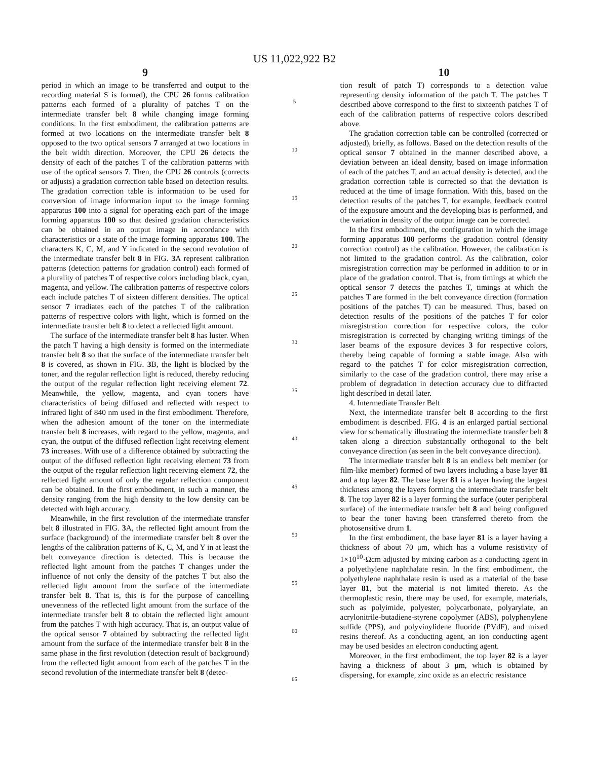US 11,022,922 B2
9
period in which an image to be transferred and output to the recording material S is formed), the CPU 26 forms calibration patterns each formed of a plurality of patches T on the intermediate transfer belt 8 while changing image forming conditions. In the first embodiment, the calibration patterns are formed at two locations on the intermediate transfer belt 8 opposed to the two optical sensors 7 arranged at two locations in the belt width direction. Moreover, the CPU 26 detects the density of each of the patches T of the calibration patterns with use of the optical sensors 7. Then, the CPU 26 controls (corrects or adjusts) a gradation correction table based on detection results. The gradation correction table is information to be used for conversion of image information input to the image forming apparatus 100 into a signal for operating each part of the image forming apparatus 100 so that desired gradation characteristics can be obtained in an output image in accordance with characteristics or a state of the image forming apparatus 100. The characters K, C, M, and Y indicated in the second revolution of the intermediate transfer belt 8 in FIG. 3 A represent calibration patterns (detection patterns for gradation control) each formed of a plurality of patches T of respective colors including black, cyan, magenta, and yellow. The calibration patterns of respective colors each include patches T of sixteen different densities. The optical sensor 7 irradiates each of the patches T of the calibration patterns of respective colors with light, which is formed on the intermediate transfer belt 8 to detect a reflected light amount.
The surface of the intermediate transfer belt 8 has luster. When the patch T having a high density is formed on the intermediate transfer belt 8 so that the surface of the intermediate transfer belt 8 is covered, as shown in FIG. 3 B, the light is blocked by the toner, and the regular reflection light is reduced, thereby reducing the output of the regular reflection light receiving element 72. Meanwhile, the yellow, magenta, and cyan toners have characteristics of being diffused and reflected with respect to infrared light of 840 nm used in the first embodiment. Therefore, when the adhesion amount of the toner on the intermediate transfer belt 8 increases, with regard to the yellow, magenta, and cyan, the output of the diffused reflection light receiving element 73 increases. With use of a difference obtained by subtracting the output of the diffused reflection light receiving element 73 from the output of the regular reflection light receiving element 72, the reflected light amount of only the regular reflection component can be obtained. In the first embodiment, in such a manner, the density ranging from the high density to the low density can be detected with high accuracy.
Meanwhile, in the first revolution of the intermediate transfer belt 8 illustrated in FIG. 3 A, the reflected light amount from the surface (background) of the intermediate transfer belt 8 over the lengths of the calibration patterns of K, C, M, and Y in at least the belt conveyance direction is detected. This is because the reflected light amount from the patches T changes under the influence of not only the density of the patches T but also the reflected light amount from the surface of the intermediate transfer belt 8. That is, this is for the purpose of cancelling unevenness of the reflected light amount from the surface of the intermediate transfer belt 8 to obtain the reflected light amount from the patches T with high accuracy. That is, an output value of the optical sensor 7 obtained by subtracting the reflected light amount from the surface of the intermediate transfer belt 8 in the same phase in the first revolution (detection result of background) from the reflected light amount from each of the patches T in the second revolution of the intermediate transfer belt 8 (detec-
5
10
15
20
25
30
35
40
45
50
55
60
65
10
tion result of patch T) corresponds to a detection value representing density information of the patch T. The patches T described above correspond to the first to sixteenth patches T of each of the calibration patterns of respective colors described above.
The gradation correction table can be controlled (corrected or adjusted), briefly, as follows. Based on the detection results of the optical sensor 7 obtained in the manner described above, a deviation between an ideal density, based on image information of each of the patches T, and an actual density is detected, and the gradation correction table is corrected so that the deviation is reduced at the time of image formation. With this, based on the detection results of the patches T, for example, feedback control of the exposure amount and the developing bias is performed, and the variation in density of the output image can be corrected.
In the first embodiment, the configuration in which the image forming apparatus 100 performs the gradation control (density correction control) as the calibration. However, the calibration is not limited to the gradation control. As the calibration, color misregistration correction may be performed in addition to or in place of the gradation control. That is, from timings at which the optical sensor 7 detects the patches T, timings at which the patches T are formed in the belt conveyance direction (formation positions of the patches T) can be measured. Thus, based on detection results of the positions of the patches T for color misregistration correction for respective colors, the color misregistration is corrected by changing writing timings of the laser beams of the exposure devices 3 for respective colors, thereby being capable of forming a stable image. Also with regard to the patches T for color misregistration correction, similarly to the case of the gradation control, there may arise a problem of degradation in detection accuracy due to diffracted light described in detail later.
4. Intermediate Transfer Belt
Next, the intermediate transfer belt 8 according to the first embodiment is described. FIG. 4 is an enlarged partial sectional view for schematically illustrating the intermediate transfer belt 8 taken along a direction substantially orthogonal to the belt conveyance direction (as seen in the belt conveyance direction).
The intermediate transfer belt 8 is an endless belt member (or film-like member) formed of two layers including a base layer 81 and a top layer 82. The base layer 81 is a layer having the largest thickness among the layers forming the intermediate transfer belt 8. The top layer 82 is a layer forming the surface (outer peripheral surface) of the intermediate transfer belt 8 and being configured to bear the toner having been transferred thereto from the photosensitive drum 1.
In the first embodiment, the base layer 81 is a layer having a thickness of about 70 μm, which has a volume resistivity of 1×10<sup>10</sup>·Ωcm adjusted by mixing carbon as a conducting agent in a polyethylene naphthalate resin. In the first embodiment, the polyethylene naphthalate resin is used as a material of the base layer 81, but the material is not limited thereto. As the thermoplastic resin, there may be used, for example, materials, such as polyimide, polyester, polycarbonate, polyarylate, an acrylonitrile-butadiene-styrene copolymer (ABS), polyphenylene sulfide (PPS), and polyvinylidene fluoride (PVdF), and mixed resins thereof. As a conducting agent, an ion conducting agent may be used besides an electron conducting agent.
Moreover, in the first embodiment, the top layer 82 is a layer having a thickness of about 3 μm, which is obtained by dispersing, for example, zinc oxide as an electric resistance